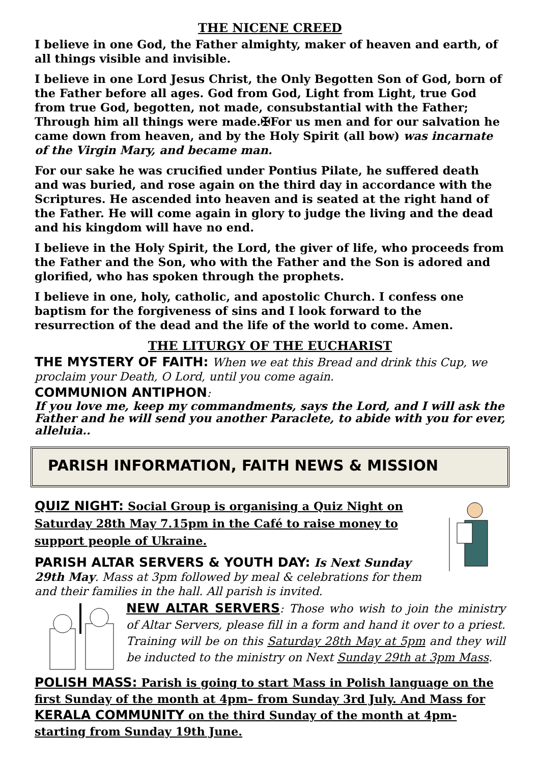THE NICENE CREED
I believe in one God, the Father almighty, maker of heaven and earth, of all things visible and invisible.
I believe in one Lord Jesus Christ, the Only Begotten Son of God, born of the Father before all ages. God from God, Light from Light, true God from true God, begotten, not made, consubstantial with the Father; Through him all things were made.✠For us men and for our salvation he came down from heaven, and by the Holy Spirit (all bow) was incarnate of the Virgin Mary, and became man.
For our sake he was crucified under Pontius Pilate, he suffered death and was buried, and rose again on the third day in accordance with the Scriptures. He ascended into heaven and is seated at the right hand of the Father. He will come again in glory to judge the living and the dead and his kingdom will have no end.
I believe in the Holy Spirit, the Lord, the giver of life, who proceeds from the Father and the Son, who with the Father and the Son is adored and glorified, who has spoken through the prophets.
I believe in one, holy, catholic, and apostolic Church. I confess one baptism for the forgiveness of sins and I look forward to the resurrection of the dead and the life of the world to come. Amen.
THE LITURGY OF THE EUCHARIST
THE MYSTERY OF FAITH: When we eat this Bread and drink this Cup, we proclaim your Death, O Lord, until you come again.
COMMUNION ANTIPHON:
If you love me, keep my commandments, says the Lord, and I will ask the Father and he will send you another Paraclete, to abide with you for ever, alleluia..
PARISH INFORMATION, FAITH NEWS & MISSION
QUIZ NIGHT: Social Group is organising a Quiz Night on Saturday 28th May 7.15pm in the Café to raise money to support people of Ukraine.
PARISH ALTAR SERVERS & YOUTH DAY: Is Next Sunday 29th May. Mass at 3pm followed by meal & celebrations for them and their families in the hall. All parish is invited.
NEW ALTAR SERVERS: Those who wish to join the ministry of Altar Servers, please fill in a form and hand it over to a priest. Training will be on this Saturday 28th May at 5pm and they will be inducted to the ministry on Next Sunday 29th at 3pm Mass.
POLISH MASS: Parish is going to start Mass in Polish language on the first Sunday of the month at 4pm– from Sunday 3rd July. And Mass for KERALA COMMUNITY on the third Sunday of the month at 4pm- starting from Sunday 19th June.